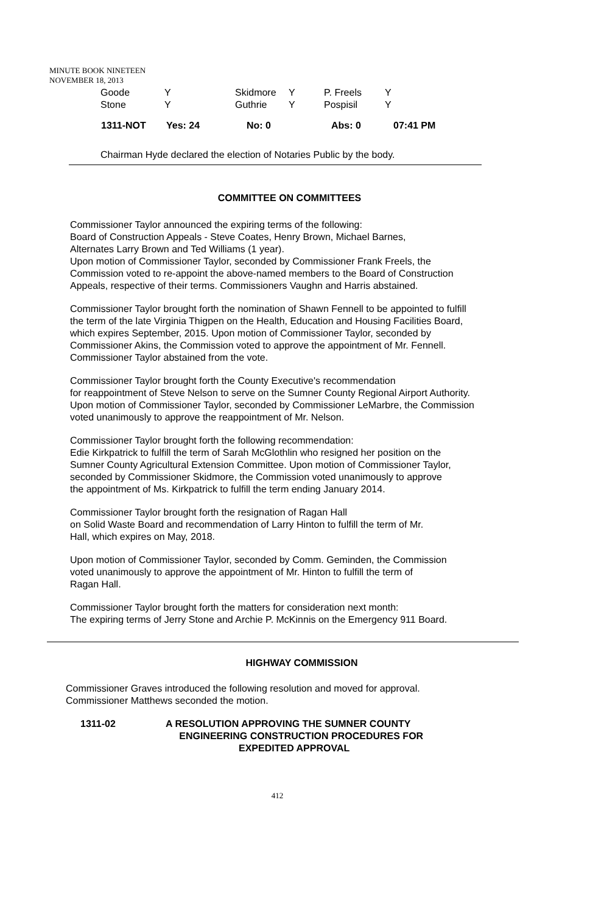MINUTE BOOK NINETEEN
NOVEMBER 18, 2013
| Goode | Y | Skidmore | Y | P. Freels | Y |
| Stone | Y | Guthrie | Y | Pospisil | Y |
| 1311-NOT | Yes: 24 | No: 0 | Abs: 0 | 07:41 PM |
Chairman Hyde declared the election of Notaries Public by the body.
COMMITTEE ON COMMITTEES
Commissioner Taylor announced the expiring terms of the following:
Board of Construction Appeals - Steve Coates, Henry Brown, Michael Barnes,
Alternates Larry Brown and Ted Williams (1 year).
Upon motion of Commissioner Taylor, seconded by Commissioner Frank Freels, the
Commission voted to re-appoint the above-named members to the Board of Construction
Appeals, respective of their terms. Commissioners Vaughn and Harris abstained.
Commissioner Taylor brought forth the nomination of Shawn Fennell to be appointed to fulfill
the term of the late Virginia Thigpen on the Health, Education and Housing Facilities Board,
which expires September, 2015. Upon motion of Commissioner Taylor, seconded by
Commissioner Akins, the Commission voted to approve the appointment of Mr. Fennell.
Commissioner Taylor abstained from the vote.
Commissioner Taylor brought forth the County Executive's recommendation
for reappointment of Steve Nelson to serve on the Sumner County Regional Airport Authority.
Upon motion of Commissioner Taylor, seconded by Commissioner LeMarbre, the Commission
voted unanimously to approve the reappointment of Mr. Nelson.
Commissioner Taylor brought forth the following recommendation:
Edie Kirkpatrick to fulfill the term of Sarah McGlothlin who resigned her position on the
Sumner County Agricultural Extension Committee. Upon motion of Commissioner Taylor,
seconded by Commissioner Skidmore, the Commission voted unanimously to approve
the appointment of Ms. Kirkpatrick to fulfill the term ending January 2014.
Commissioner Taylor brought forth the resignation of Ragan Hall
on Solid Waste Board and recommendation of Larry Hinton to fulfill the term of Mr.
Hall, which expires on May, 2018.
Upon motion of Commissioner Taylor, seconded by Comm. Geminden, the Commission
voted unanimously to approve the appointment of Mr. Hinton to fulfill the term of
Ragan Hall.
Commissioner Taylor brought forth the matters for consideration next month:
The expiring terms of Jerry Stone and Archie P. McKinnis on the Emergency 911 Board.
HIGHWAY COMMISSION
Commissioner Graves introduced the following resolution and moved for approval.
Commissioner Matthews seconded the motion.
1311-02 A RESOLUTION APPROVING THE SUMNER COUNTY
ENGINEERING CONSTRUCTION PROCEDURES FOR
EXPEDITED APPROVAL
412